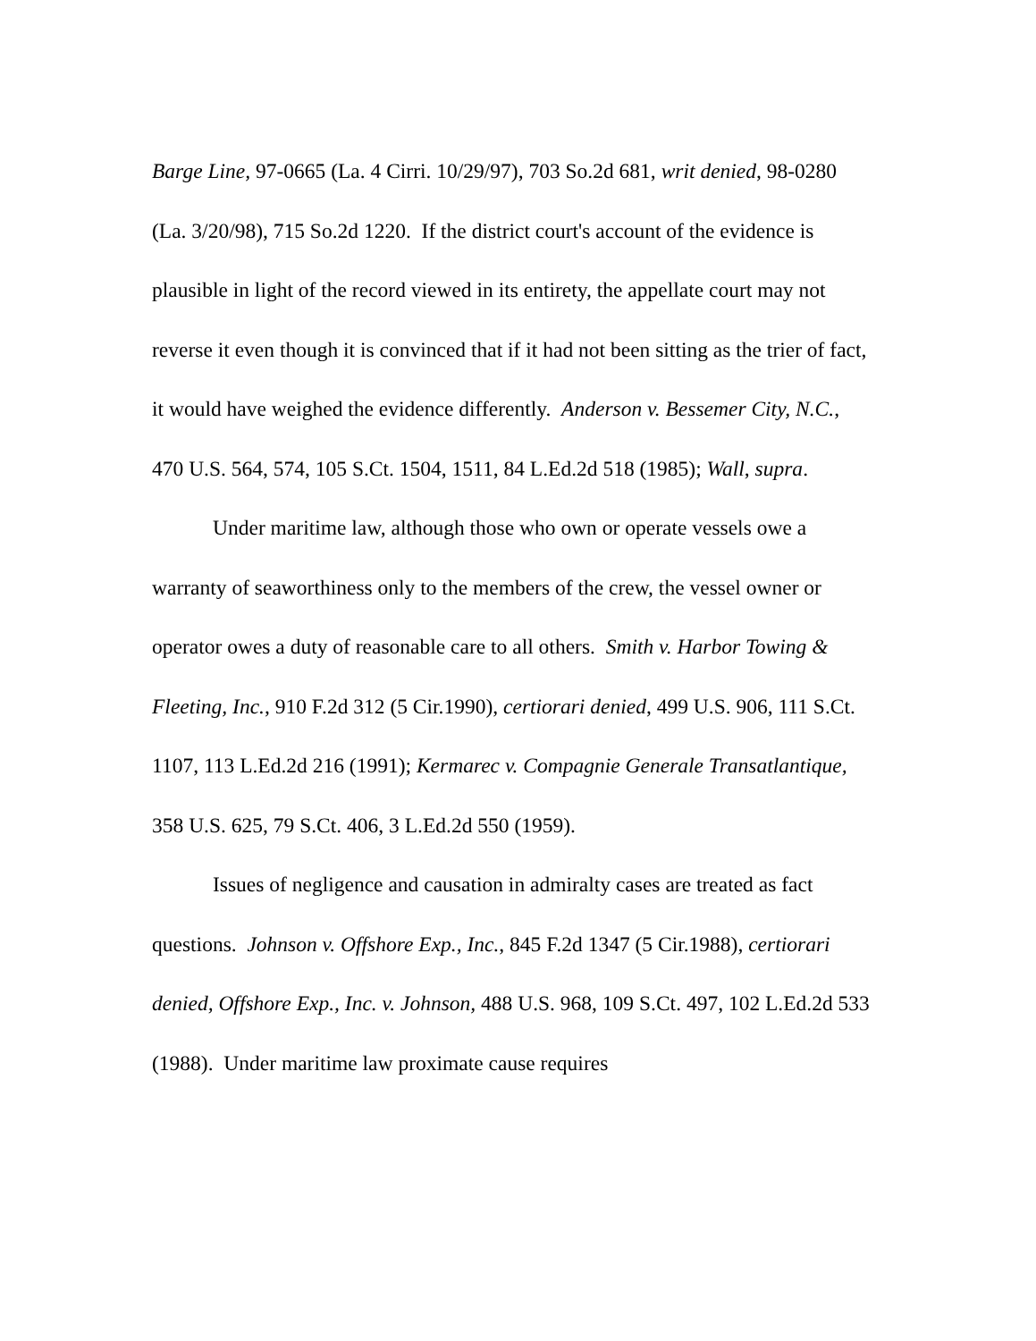Barge Line, 97-0665 (La. 4 Cirri. 10/29/97), 703 So.2d 681, writ denied, 98-0280 (La. 3/20/98), 715 So.2d 1220. If the district court's account of the evidence is plausible in light of the record viewed in its entirety, the appellate court may not reverse it even though it is convinced that if it had not been sitting as the trier of fact, it would have weighed the evidence differently. Anderson v. Bessemer City, N.C., 470 U.S. 564, 574, 105 S.Ct. 1504, 1511, 84 L.Ed.2d 518 (1985); Wall, supra.
Under maritime law, although those who own or operate vessels owe a warranty of seaworthiness only to the members of the crew, the vessel owner or operator owes a duty of reasonable care to all others. Smith v. Harbor Towing & Fleeting, Inc., 910 F.2d 312 (5 Cir.1990), certiorari denied, 499 U.S. 906, 111 S.Ct. 1107, 113 L.Ed.2d 216 (1991); Kermarec v. Compagnie Generale Transatlantique, 358 U.S. 625, 79 S.Ct. 406, 3 L.Ed.2d 550 (1959).
Issues of negligence and causation in admiralty cases are treated as fact questions. Johnson v. Offshore Exp., Inc., 845 F.2d 1347 (5 Cir.1988), certiorari denied, Offshore Exp., Inc. v. Johnson, 488 U.S. 968, 109 S.Ct. 497, 102 L.Ed.2d 533 (1988). Under maritime law proximate cause requires